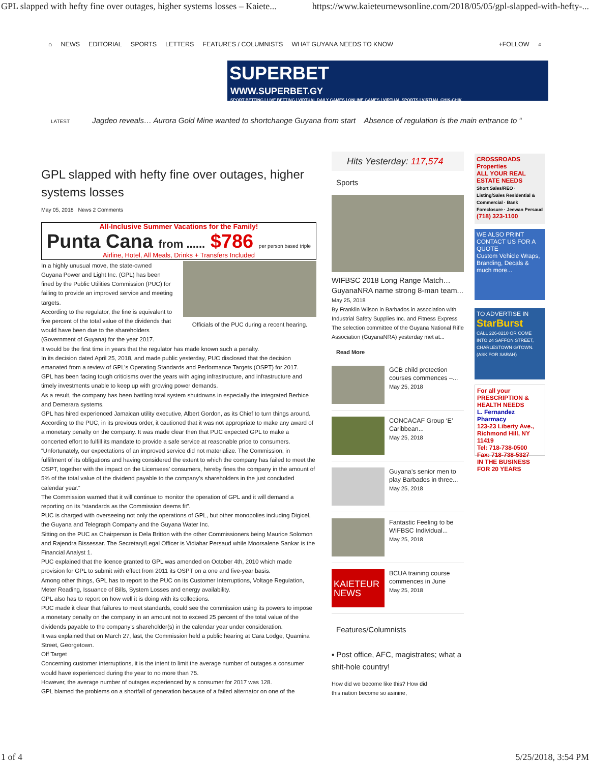GPL slapped with hefty fine over outages, higher systems losses – Kaiete... https://www.kaieteurnewsonline.com/2018/05/05/gpl-slapped-with-hefty-...
⌂ NEWS EDITORIAL SPORTS LETTERS FEATURES / COLUMNISTS WHAT GUYANA NEEDS TO KNOW +FOLLOW ⌕
SUPERBET
WWW.SUPERBET.GY
SPORT BETTING | LIVE BETTING | VIRTUAL DAILY GAMES | ONLINE GAMES | VIRTUAL SPORTS | VIRTUAL CHIK-CHIK
LATEST Jagdeo reveals… Aurora Gold Mine wanted to shortchange Guyana from start Absence of regulation is the main entrance to “
GPL slapped with hefty fine over outages, higher systems losses
May 05, 2018 News 2 Comments
All-Inclusive Summer Vacations for the Family!
Punta Cana from ...... $786 per person based triple
Airline, Hotel, All Meals, Drinks + Transfers Included
Officials of the PUC during a recent hearing.
In a highly unusual move, the state-owned Guyana Power and Light Inc. (GPL) has been fined by the Public Utilities Commission (PUC) for failing to provide an improved service and meeting targets.
According to the regulator, the fine is equivalent to five percent of the total value of the dividends that would have been due to the shareholders (Government of Guyana) for the year 2017.
It would be the first time in years that the regulator has made known such a penalty.
In its decision dated April 25, 2018, and made public yesterday, PUC disclosed that the decision emanated from a review of GPL’s Operating Standards and Performance Targets (OSPT) for 2017.
GPL has been facing tough criticisms over the years with aging infrastructure, and infrastructure and timely investments unable to keep up with growing power demands.
As a result, the company has been battling total system shutdowns in especially the integrated Berbice and Demerara systems.
GPL has hired experienced Jamaican utility executive, Albert Gordon, as its Chief to turn things around.
According to the PUC, in its previous order, it cautioned that it was not appropriate to make any award of a monetary penalty on the company. It was made clear then that PUC expected GPL to make a concerted effort to fulfill its mandate to provide a safe service at reasonable price to consumers.
“Unfortunately, our expectations of an improved service did not materialize. The Commission, in fulfillment of its obligations and having considered the extent to which the company has failed to meet the OSPT, together with the impact on the Licensees’ consumers, hereby fines the company in the amount of 5% of the total value of the dividend payable to the company’s shareholders in the just concluded calendar year.”
The Commission warned that it will continue to monitor the operation of GPL and it will demand a reporting on its “standards as the Commission deems fit”.
PUC is charged with overseeing not only the operations of GPL, but other monopolies including Digicel, the Guyana and Telegraph Company and the Guyana Water Inc.
Sitting on the PUC as Chairperson is Dela Britton with the other Commissioners being Maurice Solomon and Rajendra Bissessar. The Secretary/Legal Officer is Vidiahar Persaud while Moorsalene Sankar is the Financial Analyst 1.
PUC explained that the licence granted to GPL was amended on October 4th, 2010 which made provision for GPL to submit with effect from 2011 its OSPT on a one and five-year basis.
Among other things, GPL has to report to the PUC on its Customer Interruptions, Voltage Regulation, Meter Reading, Issuance of Bills, System Losses and energy availability.
GPL also has to report on how well it is doing with its collections.
PUC made it clear that failures to meet standards, could see the commission using its powers to impose a monetary penalty on the company in an amount not to exceed 25 percent of the total value of the dividends payable to the company’s shareholder(s) in the calendar year under consideration.
It was explained that on March 27, last, the Commission held a public hearing at Cara Lodge, Quamina Street, Georgetown.
Off Target
Concerning customer interruptions, it is the intent to limit the average number of outages a consumer would have experienced during the year to no more than 75.
However, the average number of outages experienced by a consumer for 2017 was 128.
GPL blamed the problems on a shortfall of generation because of a failed alternator on one of the
Hits Yesterday: 117,574
Sports
WIFBSC 2018 Long Range Match… GuyanaNRA name strong 8-man team...
May 25, 2018
By Franklin Wilson in Barbados in association with Industrial Safety Supplies Inc. and Fitness Express The selection committee of the Guyana National Rifle Association (GuyanaNRA) yesterday met at...
Read More
GCB child protection courses commences –...
May 25, 2018
CONCACAF Group ‘E’ Caribbean...
May 25, 2018
Guyana’s senior men to play Barbados in three...
May 25, 2018
Fantastic Feeling to be WIFBSC Individual...
May 25, 2018
KAIETEUR NEWS
BCUA training course commences in June
May 25, 2018
Features/Columnists
▪ Post office, AFC, magistrates; what a shit-hole country!
How did we become like this? How did this nation become so asinine,
CROSSROADS Properties
ALL YOUR REAL ESTATE NEEDS
Short Sales/REO · Listing/Sales Residential & Commercial · Bank Foreclosure · Jeewan Persaud
(718) 323-1100
WE ALSO PRINT
CONTACT US FOR A QUOTE
Custom Vehicle Wraps, Branding, Decals & much more...
TO ADVERTISE IN
StarBurst
CALL 226-8210 OR COME INTO 24 SAFFON STREET, CHARLESTOWN G/TOWN. (ASK FOR SARAH)
For all your PRESCRIPTION & HEALTH NEEDS
L. Fernandez Pharmacy
123-23 Liberty Ave., Richmond Hill, NY 11419
Tel: 718-738-0500
Fax: 718-738-5327
IN THE BUSINESS FOR 20 YEARS
1 of 4 5/25/2018, 3:54 PM